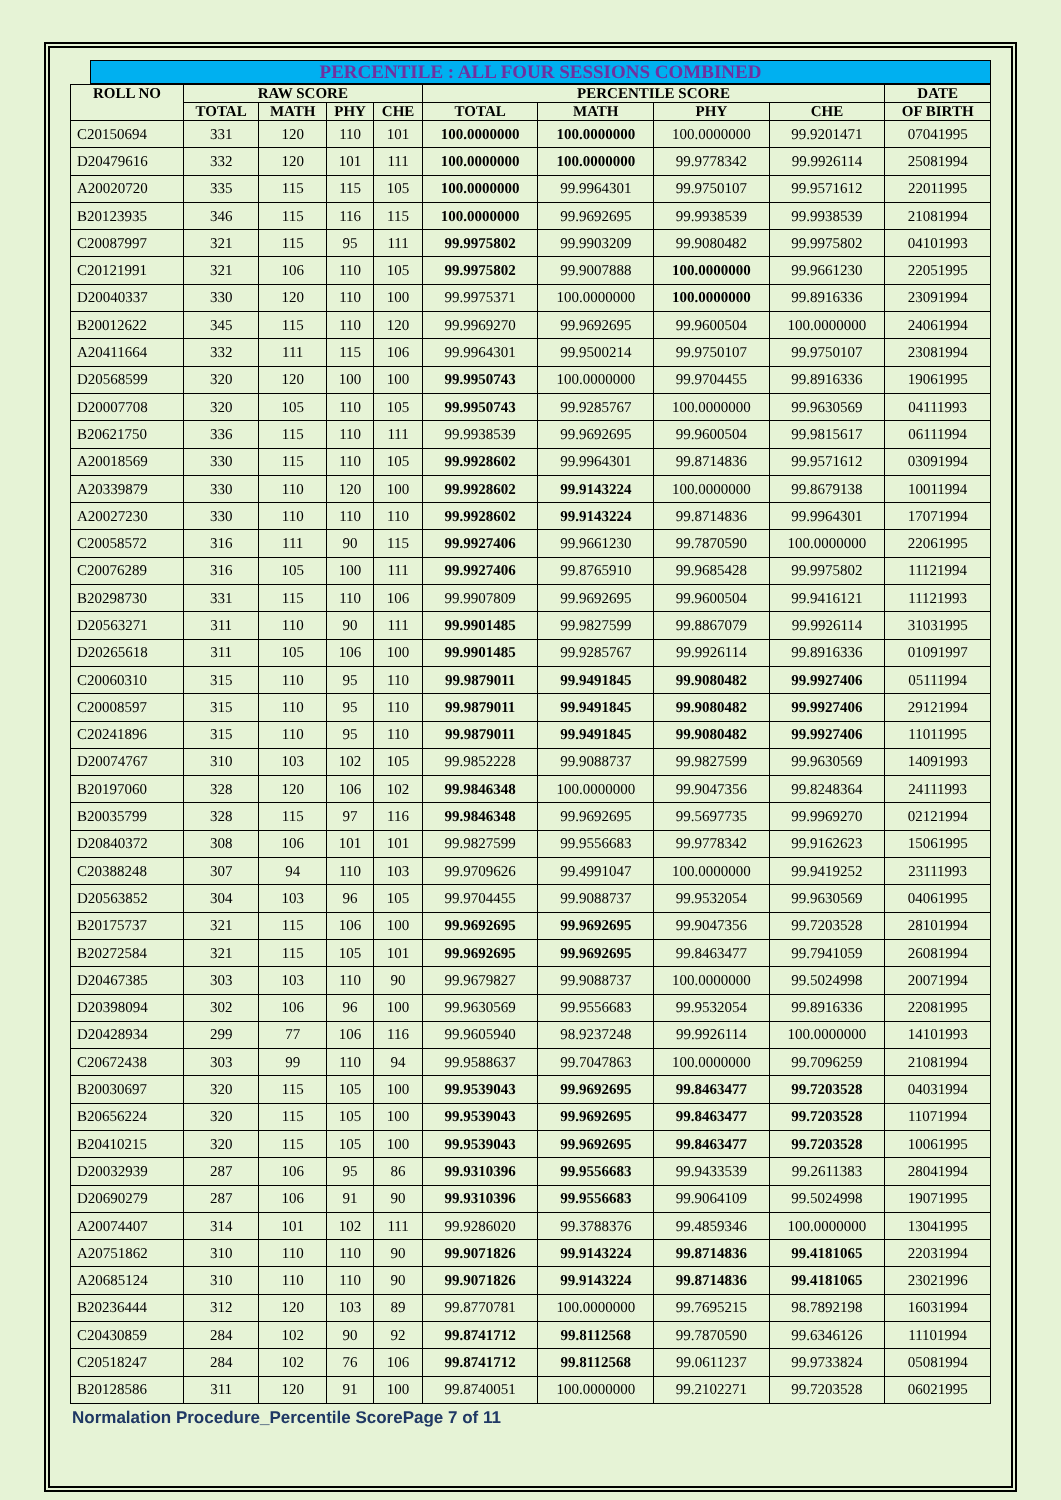PERCENTILE : ALL FOUR SESSIONS COMBINED
| ROLL NO | RAW SCORE | | | | PERCENTILE SCORE | | | | DATE |
| --- | --- | --- | --- | --- | --- | --- | --- | --- | --- |
| | TOTAL | MATH | PHY | CHE | TOTAL | MATH | PHY | CHE | OF BIRTH |
| C20150694 | 331 | 120 | 110 | 101 | 100.0000000 | 100.0000000 | 100.0000000 | 99.9201471 | 07041995 |
| D20479616 | 332 | 120 | 101 | 111 | 100.0000000 | 100.0000000 | 99.9778342 | 99.9926114 | 25081994 |
| A20020720 | 335 | 115 | 115 | 105 | 100.0000000 | 99.9964301 | 99.9750107 | 99.9571612 | 22011995 |
| B20123935 | 346 | 115 | 116 | 115 | 100.0000000 | 99.9692695 | 99.9938539 | 99.9938539 | 21081994 |
| C20087997 | 321 | 115 | 95 | 111 | 99.9975802 | 99.9903209 | 99.9080482 | 99.9975802 | 04101993 |
| C20121991 | 321 | 106 | 110 | 105 | 99.9975802 | 99.9007888 | 100.0000000 | 99.9661230 | 22051995 |
| D20040337 | 330 | 120 | 110 | 100 | 99.9975371 | 100.0000000 | 100.0000000 | 99.8916336 | 23091994 |
| B20012622 | 345 | 115 | 110 | 120 | 99.9969270 | 99.9692695 | 99.9600504 | 100.0000000 | 24061994 |
| A20411664 | 332 | 111 | 115 | 106 | 99.9964301 | 99.9500214 | 99.9750107 | 99.9750107 | 23081994 |
| D20568599 | 320 | 120 | 100 | 100 | 99.9950743 | 100.0000000 | 99.9704455 | 99.8916336 | 19061995 |
| D20007708 | 320 | 105 | 110 | 105 | 99.9950743 | 99.9285767 | 100.0000000 | 99.9630569 | 04111993 |
| B20621750 | 336 | 115 | 110 | 111 | 99.9938539 | 99.9692695 | 99.9600504 | 99.9815617 | 06111994 |
| A20018569 | 330 | 115 | 110 | 105 | 99.9928602 | 99.9964301 | 99.8714836 | 99.9571612 | 03091994 |
| A20339879 | 330 | 110 | 120 | 100 | 99.9928602 | 99.9143224 | 100.0000000 | 99.8679138 | 10011994 |
| A20027230 | 330 | 110 | 110 | 110 | 99.9928602 | 99.9143224 | 99.8714836 | 99.9964301 | 17071994 |
| C20058572 | 316 | 111 | 90 | 115 | 99.9927406 | 99.9661230 | 99.7870590 | 100.0000000 | 22061995 |
| C20076289 | 316 | 105 | 100 | 111 | 99.9927406 | 99.8765910 | 99.9685428 | 99.9975802 | 11121994 |
| B20298730 | 331 | 115 | 110 | 106 | 99.9907809 | 99.9692695 | 99.9600504 | 99.9416121 | 11121993 |
| D20563271 | 311 | 110 | 90 | 111 | 99.9901485 | 99.9827599 | 99.8867079 | 99.9926114 | 31031995 |
| D20265618 | 311 | 105 | 106 | 100 | 99.9901485 | 99.9285767 | 99.9926114 | 99.8916336 | 01091997 |
| C20060310 | 315 | 110 | 95 | 110 | 99.9879011 | 99.9491845 | 99.9080482 | 99.9927406 | 05111994 |
| C20008597 | 315 | 110 | 95 | 110 | 99.9879011 | 99.9491845 | 99.9080482 | 99.9927406 | 29121994 |
| C20241896 | 315 | 110 | 95 | 110 | 99.9879011 | 99.9491845 | 99.9080482 | 99.9927406 | 11011995 |
| D20074767 | 310 | 103 | 102 | 105 | 99.9852228 | 99.9088737 | 99.9827599 | 99.9630569 | 14091993 |
| B20197060 | 328 | 120 | 106 | 102 | 99.9846348 | 100.0000000 | 99.9047356 | 99.8248364 | 24111993 |
| B20035799 | 328 | 115 | 97 | 116 | 99.9846348 | 99.9692695 | 99.5697735 | 99.9969270 | 02121994 |
| D20840372 | 308 | 106 | 101 | 101 | 99.9827599 | 99.9556683 | 99.9778342 | 99.9162623 | 15061995 |
| C20388248 | 307 | 94 | 110 | 103 | 99.9709626 | 99.4991047 | 100.0000000 | 99.9419252 | 23111993 |
| D20563852 | 304 | 103 | 96 | 105 | 99.9704455 | 99.9088737 | 99.9532054 | 99.9630569 | 04061995 |
| B20175737 | 321 | 115 | 106 | 100 | 99.9692695 | 99.9692695 | 99.9047356 | 99.7203528 | 28101994 |
| B20272584 | 321 | 115 | 105 | 101 | 99.9692695 | 99.9692695 | 99.8463477 | 99.7941059 | 26081994 |
| D20467385 | 303 | 103 | 110 | 90 | 99.9679827 | 99.9088737 | 100.0000000 | 99.5024998 | 20071994 |
| D20398094 | 302 | 106 | 96 | 100 | 99.9630569 | 99.9556683 | 99.9532054 | 99.8916336 | 22081995 |
| D20428934 | 299 | 77 | 106 | 116 | 99.9605940 | 98.9237248 | 99.9926114 | 100.0000000 | 14101993 |
| C20672438 | 303 | 99 | 110 | 94 | 99.9588637 | 99.7047863 | 100.0000000 | 99.7096259 | 21081994 |
| B20030697 | 320 | 115 | 105 | 100 | 99.9539043 | 99.9692695 | 99.8463477 | 99.7203528 | 04031994 |
| B20656224 | 320 | 115 | 105 | 100 | 99.9539043 | 99.9692695 | 99.8463477 | 99.7203528 | 11071994 |
| B20410215 | 320 | 115 | 105 | 100 | 99.9539043 | 99.9692695 | 99.8463477 | 99.7203528 | 10061995 |
| D20032939 | 287 | 106 | 95 | 86 | 99.9310396 | 99.9556683 | 99.9433539 | 99.2611383 | 28041994 |
| D20690279 | 287 | 106 | 91 | 90 | 99.9310396 | 99.9556683 | 99.9064109 | 99.5024998 | 19071995 |
| A20074407 | 314 | 101 | 102 | 111 | 99.9286020 | 99.3788376 | 99.4859346 | 100.0000000 | 13041995 |
| A20751862 | 310 | 110 | 110 | 90 | 99.9071826 | 99.9143224 | 99.8714836 | 99.4181065 | 22031994 |
| A20685124 | 310 | 110 | 110 | 90 | 99.9071826 | 99.9143224 | 99.8714836 | 99.4181065 | 23021996 |
| B20236444 | 312 | 120 | 103 | 89 | 99.8770781 | 100.0000000 | 99.7695215 | 98.7892198 | 16031994 |
| C20430859 | 284 | 102 | 90 | 92 | 99.8741712 | 99.8112568 | 99.7870590 | 99.6346126 | 11101994 |
| C20518247 | 284 | 102 | 76 | 106 | 99.8741712 | 99.8112568 | 99.0611237 | 99.9733824 | 05081994 |
| B20128586 | 311 | 120 | 91 | 100 | 99.8740051 | 100.0000000 | 99.2102271 | 99.7203528 | 06021995 |
Normalation Procedure_Percentile ScorePage 7 of 11